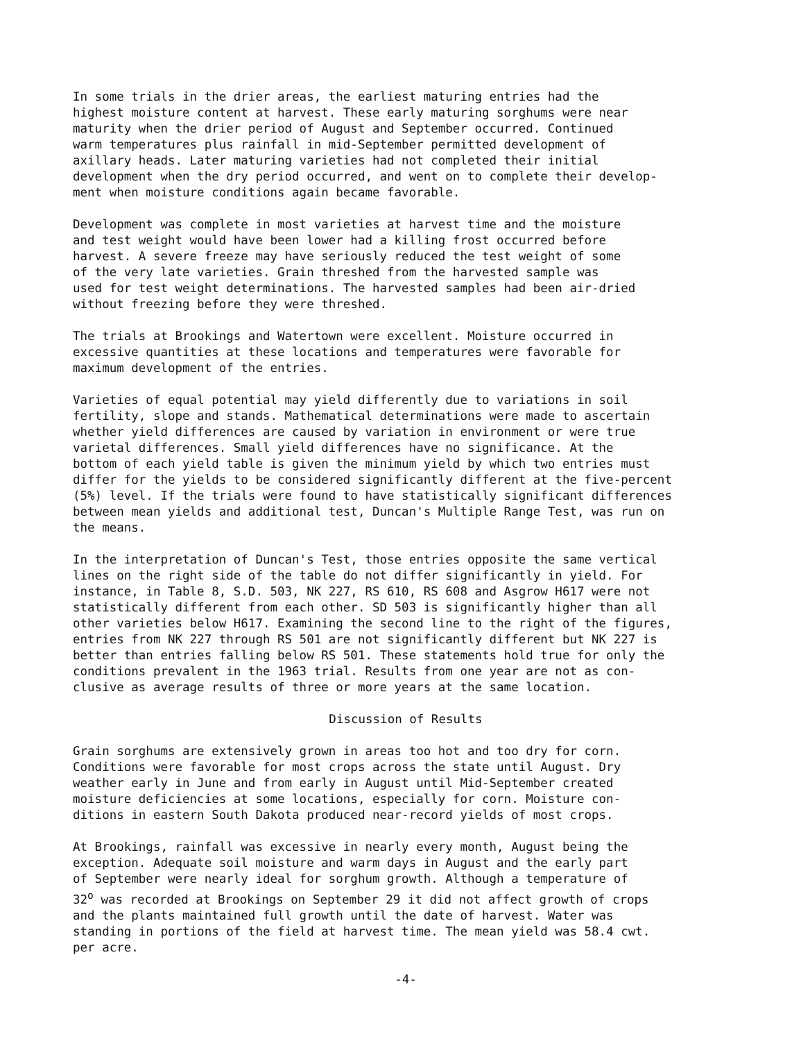In some trials in the drier areas, the earliest maturing entries had the highest moisture content at harvest. These early maturing sorghums were near maturity when the drier period of August and September occurred. Continued warm temperatures plus rainfall in mid-September permitted development of axillary heads. Later maturing varieties had not completed their initial development when the dry period occurred, and went on to complete their develop- ment when moisture conditions again became favorable.
Development was complete in most varieties at harvest time and the moisture and test weight would have been lower had a killing frost occurred before harvest. A severe freeze may have seriously reduced the test weight of some of the very late varieties. Grain threshed from the harvested sample was used for test weight determinations. The harvested samples had been air-dried without freezing before they were threshed.
The trials at Brookings and Watertown were excellent. Moisture occurred in excessive quantities at these locations and temperatures were favorable for maximum development of the entries.
Varieties of equal potential may yield differently due to variations in soil fertility, slope and stands. Mathematical determinations were made to ascertain whether yield differences are caused by variation in environment or were true varietal differences. Small yield differences have no significance. At the bottom of each yield table is given the minimum yield by which two entries must differ for the yields to be considered significantly different at the five-percent (5%) level. If the trials were found to have statistically significant differences between mean yields and additional test, Duncan's Multiple Range Test, was run on the means.
In the interpretation of Duncan's Test, those entries opposite the same vertical lines on the right side of the table do not differ significantly in yield. For instance, in Table 8, S.D. 503, NK 227, RS 610, RS 608 and Asgrow H617 were not statistically different from each other. SD 503 is significantly higher than all other varieties below H617. Examining the second line to the right of the figures, entries from NK 227 through RS 501 are not significantly different but NK 227 is better than entries falling below RS 501. These statements hold true for only the conditions prevalent in the 1963 trial. Results from one year are not as con- clusive as average results of three or more years at the same location.
Discussion of Results
Grain sorghums are extensively grown in areas too hot and too dry for corn. Conditions were favorable for most crops across the state until August. Dry weather early in June and from early in August until Mid-September created moisture deficiencies at some locations, especially for corn. Moisture con- ditions in eastern South Dakota produced near-record yields of most crops.
At Brookings, rainfall was excessive in nearly every month, August being the exception. Adequate soil moisture and warm days in August and the early part of September were nearly ideal for sorghum growth. Although a temperature of 32<sup>o</sup> was recorded at Brookings on September 29 it did not affect growth of crops and the plants maintained full growth until the date of harvest. Water was standing in portions of the field at harvest time. The mean yield was 58.4 cwt. per acre.
-4-